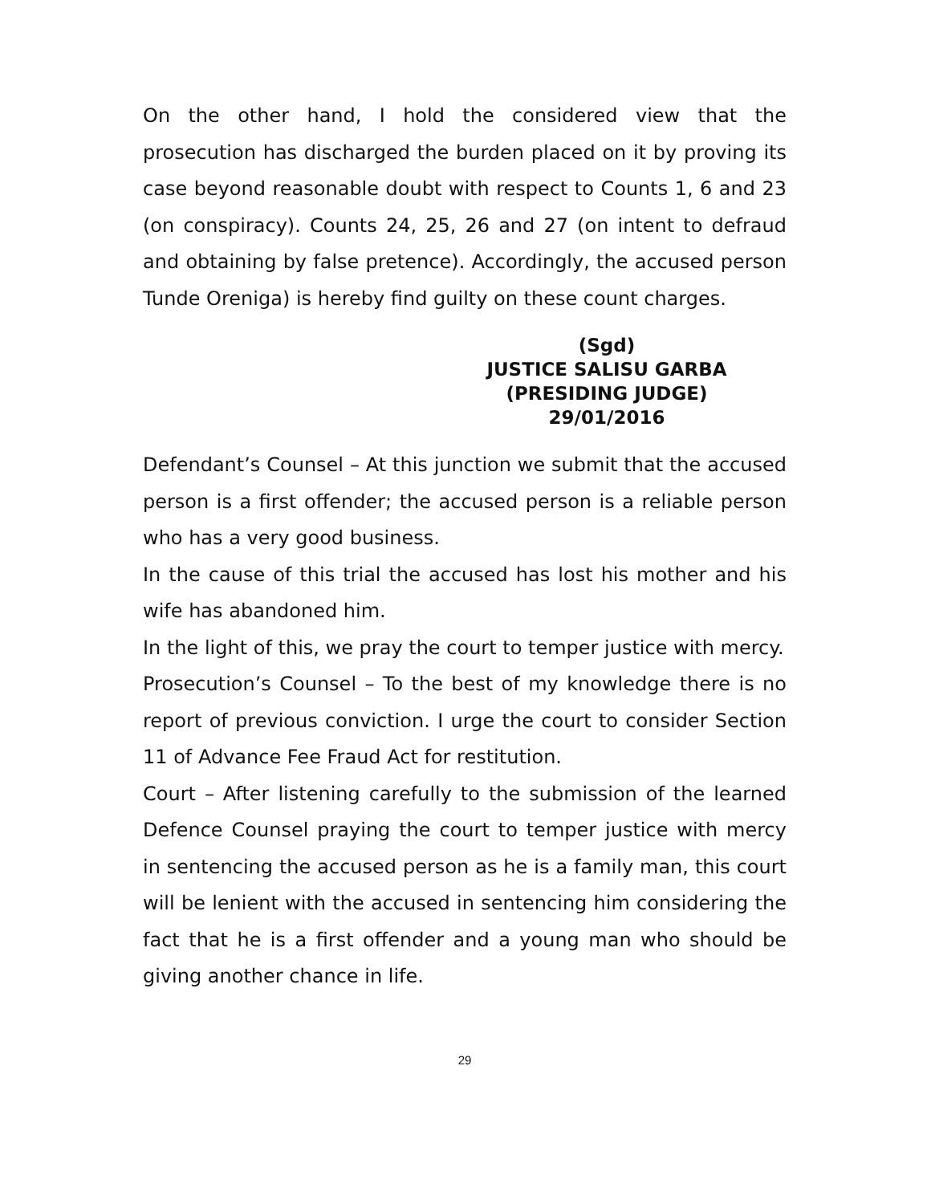On the other hand, I hold the considered view that the prosecution has discharged the burden placed on it by proving its case beyond reasonable doubt with respect to Counts 1, 6 and 23 (on conspiracy). Counts 24, 25, 26 and 27 (on intent to defraud and obtaining by false pretence). Accordingly, the accused person Tunde Oreniga) is hereby find guilty on these count charges.
(Sgd)
JUSTICE SALISU GARBA
(PRESIDING JUDGE)
29/01/2016
Defendant’s Counsel – At this junction we submit that the accused person is a first offender; the accused person is a reliable person who has a very good business.
In the cause of this trial the accused has lost his mother and his wife has abandoned him.
In the light of this, we pray the court to temper justice with mercy.
Prosecution’s Counsel – To the best of my knowledge there is no report of previous conviction. I urge the court to consider Section 11 of Advance Fee Fraud Act for restitution.
Court – After listening carefully to the submission of the learned Defence Counsel praying the court to temper justice with mercy in sentencing the accused person as he is a family man, this court will be lenient with the accused in sentencing him considering the fact that he is a first offender and a young man who should be giving another chance in life.
29